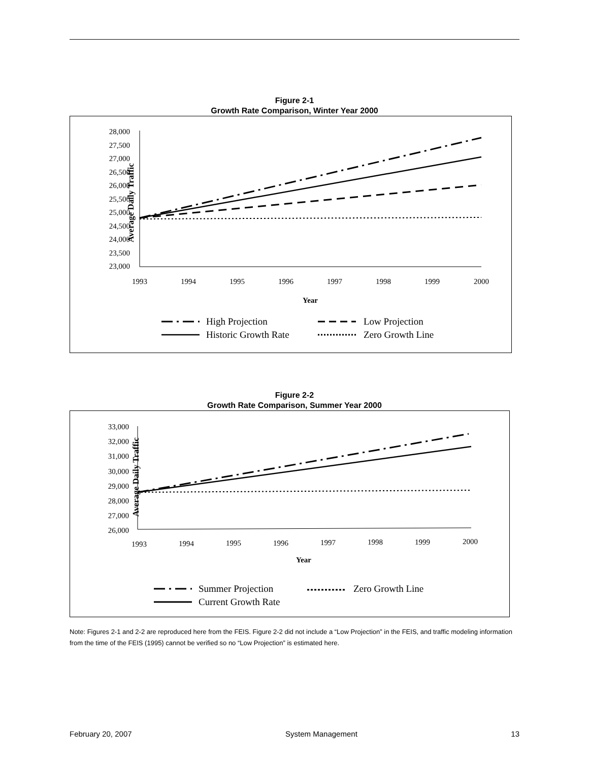Figure 2-1
Growth Rate Comparison, Winter Year 2000
Average Daily Traffic
28,000
27,500
27,000
26,500
26,000
25,500
25,000
24,500
24,000
23,500
23,000
1993
1994
1995
1996
1997
1998
1999
2000
Year
High Projection
Low Projection
Historic Growth Rate
Zero Growth Line
Figure 2-2
Growth Rate Comparison, Summer Year 2000
Average Daily Traffic
33,000
32,000
31,000
30,000
29,000
28,000
27,000
26,000
1993
1994
1995
1996
1997
1998
1999
2000
Year
Summer Projection
Zero Growth Line
Current Growth Rate
Note: Figures 2-1 and 2-2 are reproduced here from the FEIS. Figure 2-2 did not include a “Low Projection” in the FEIS, and traffic modeling information from the time of the FEIS (1995) cannot be verified so no “Low Projection” is estimated here.
February 20, 2007 System Management 13